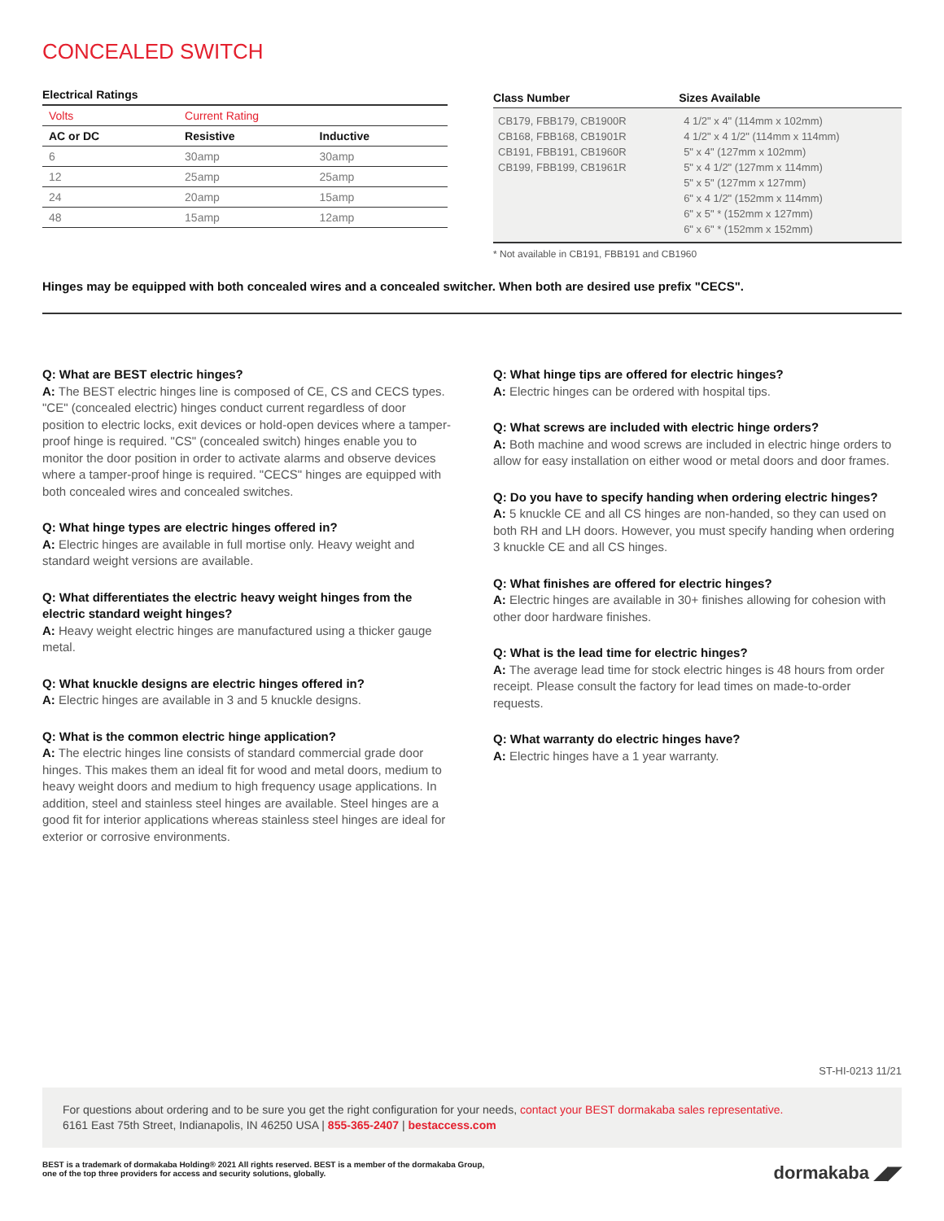CONCEALED SWITCH
Electrical Ratings
| Volts | Current Rating | |
| AC or DC | Resistive | Inductive |
| 6 | 30amp | 30amp |
| 12 | 25amp | 25amp |
| 24 | 20amp | 15amp |
| 48 | 15amp | 12amp |
| Class Number | Sizes Available |
| --- | --- |
| CB179, FBB179, CB1900R CB168, FBB168, CB1901R CB191, FBB191, CB1960R CB199, FBB199, CB1961R | 4 1/2" x 4" (114mm x 102mm) 4 1/2" x 4 1/2" (114mm x 114mm) 5" x 4" (127mm x 102mm) 5" x 4 1/2" (127mm x 114mm) 5" x 5" (127mm x 127mm) 6" x 4 1/2" (152mm x 114mm) 6" x 5" * (152mm x 127mm) 6" x 6" * (152mm x 152mm) |
* Not available in CB191, FBB191 and CB1960
Hinges may be equipped with both concealed wires and a concealed switcher. When both are desired use prefix "CECS".
Q: What are BEST electric hinges?
A: The BEST electric hinges line is composed of CE, CS and CECS types. "CE" (concealed electric) hinges conduct current regardless of door position to electric locks, exit devices or hold-open devices where a tamper-proof hinge is required. "CS" (concealed switch) hinges enable you to monitor the door position in order to activate alarms and observe devices where a tamper-proof hinge is required. "CECS" hinges are equipped with both concealed wires and concealed switches.
Q: What hinge types are electric hinges offered in?
A: Electric hinges are available in full mortise only. Heavy weight and standard weight versions are available.
Q: What differentiates the electric heavy weight hinges from the electric standard weight hinges?
A: Heavy weight electric hinges are manufactured using a thicker gauge metal.
Q: What knuckle designs are electric hinges offered in?
A: Electric hinges are available in 3 and 5 knuckle designs.
Q: What is the common electric hinge application?
A: The electric hinges line consists of standard commercial grade door hinges. This makes them an ideal fit for wood and metal doors, medium to heavy weight doors and medium to high frequency usage applications. In addition, steel and stainless steel hinges are available. Steel hinges are a good fit for interior applications whereas stainless steel hinges are ideal for exterior or corrosive environments.
Q: What hinge tips are offered for electric hinges?
A: Electric hinges can be ordered with hospital tips.
Q: What screws are included with electric hinge orders?
A: Both machine and wood screws are included in electric hinge orders to allow for easy installation on either wood or metal doors and door frames.
Q: Do you have to specify handing when ordering electric hinges?
A: 5 knuckle CE and all CS hinges are non-handed, so they can used on both RH and LH doors. However, you must specify handing when ordering 3 knuckle CE and all CS hinges.
Q: What finishes are offered for electric hinges?
A: Electric hinges are available in 30+ finishes allowing for cohesion with other door hardware finishes.
Q: What is the lead time for electric hinges?
A: The average lead time for stock electric hinges is 48 hours from order receipt. Please consult the factory for lead times on made-to-order requests.
Q: What warranty do electric hinges have?
A: Electric hinges have a 1 year warranty.
ST-HI-0213 11/21
For questions about ordering and to be sure you get the right configuration for your needs, contact your BEST dormakaba sales representative.
6161 East 75th Street, Indianapolis, IN 46250 USA | 855-365-2407 | bestaccess.com
BEST is a trademark of dormakaba Holding® 2021 All rights reserved. BEST is a member of the dormakaba Group,
one of the top three providers for access and security solutions, globally.
dormakaba ◢◤